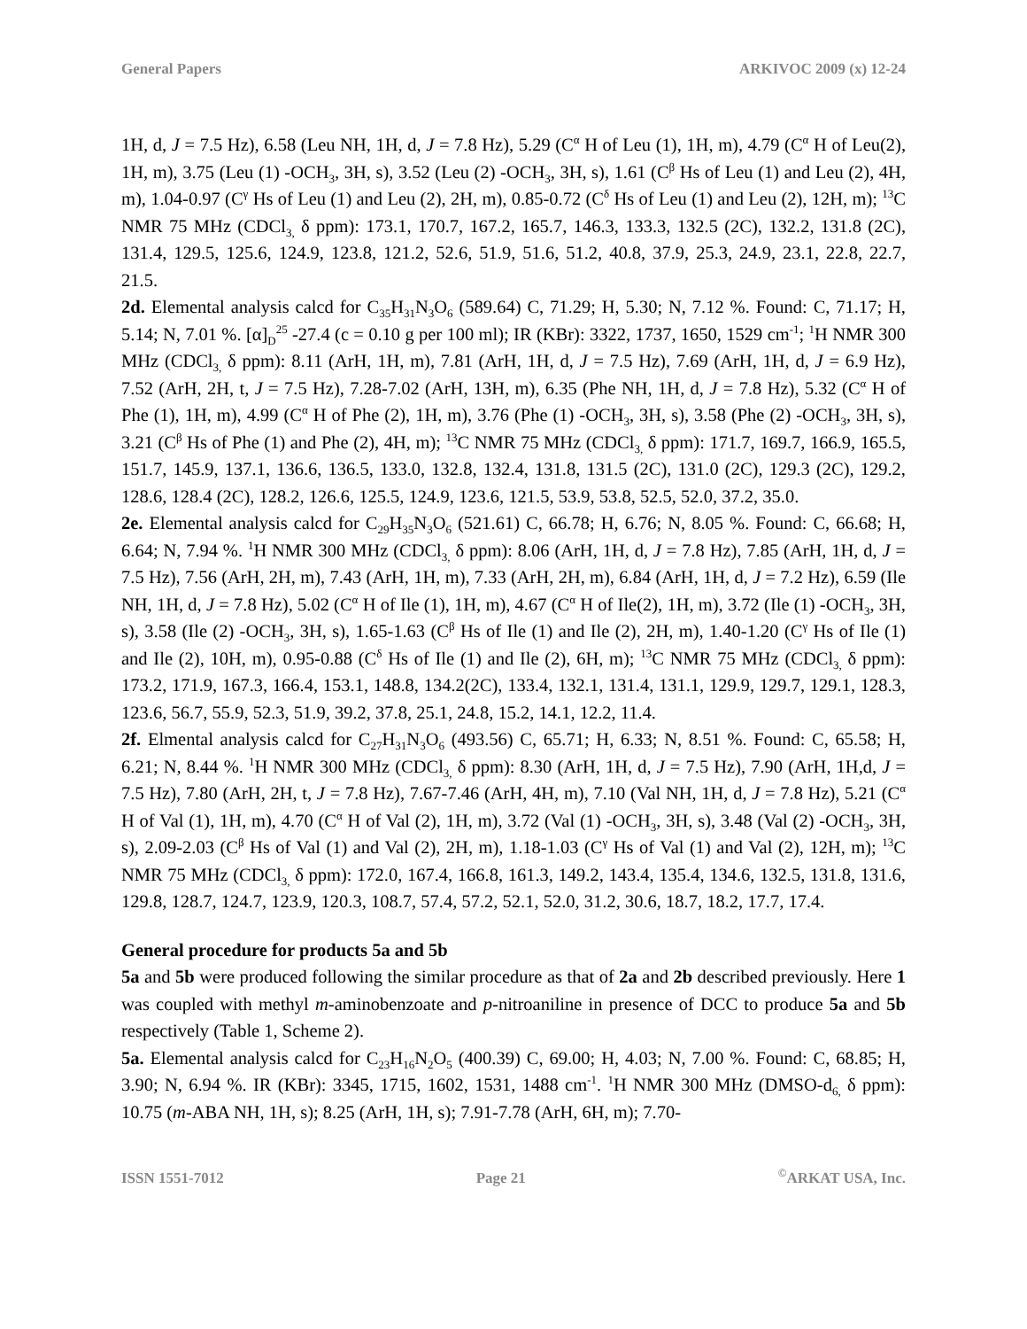General Papers ARKIVOC 2009 (x) 12-24
1H, d, J = 7.5 Hz), 6.58 (Leu NH, 1H, d, J = 7.8 Hz), 5.29 (C<sup>α</sup> H of Leu (1), 1H, m), 4.79 (C<sup>α</sup> H of Leu(2), 1H, m), 3.75 (Leu (1) -OCH<sub>3</sub>, 3H, s), 3.52 (Leu (2) -OCH<sub>3</sub>, 3H, s), 1.61 (C<sup>β</sup> Hs of Leu (1) and Leu (2), 4H, m), 1.04-0.97 (C<sup>γ</sup> Hs of Leu (1) and Leu (2), 2H, m), 0.85-0.72 (C<sup>δ</sup> Hs of Leu (1) and Leu (2), 12H, m); <sup>13</sup>C NMR 75 MHz (CDCl<sub>3,</sub> δ ppm): 173.1, 170.7, 167.2, 165.7, 146.3, 133.3, 132.5 (2C), 132.2, 131.8 (2C), 131.4, 129.5, 125.6, 124.9, 123.8, 121.2, 52.6, 51.9, 51.6, 51.2, 40.8, 37.9, 25.3, 24.9, 23.1, 22.8, 22.7, 21.5.
2d. Elemental analysis calcd for C<sub>35</sub>H<sub>31</sub>N<sub>3</sub>O<sub>6</sub> (589.64) C, 71.29; H, 5.30; N, 7.12 %. Found: C, 71.17; H, 5.14; N, 7.01 %. [α]<sub>D</sub><sup>25</sup> -27.4 (c = 0.10 g per 100 ml); IR (KBr): 3322, 1737, 1650, 1529 cm<sup>-1</sup>; <sup>1</sup>H NMR 300 MHz (CDCl<sub>3,</sub> δ ppm): 8.11 (ArH, 1H, m), 7.81 (ArH, 1H, d, J = 7.5 Hz), 7.69 (ArH, 1H, d, J = 6.9 Hz), 7.52 (ArH, 2H, t, J = 7.5 Hz), 7.28-7.02 (ArH, 13H, m), 6.35 (Phe NH, 1H, d, J = 7.8 Hz), 5.32 (C<sup>α</sup> H of Phe (1), 1H, m), 4.99 (C<sup>α</sup> H of Phe (2), 1H, m), 3.76 (Phe (1) -OCH<sub>3</sub>, 3H, s), 3.58 (Phe (2) -OCH<sub>3</sub>, 3H, s), 3.21 (C<sup>β</sup> Hs of Phe (1) and Phe (2), 4H, m); <sup>13</sup>C NMR 75 MHz (CDCl<sub>3,</sub> δ ppm): 171.7, 169.7, 166.9, 165.5, 151.7, 145.9, 137.1, 136.6, 136.5, 133.0, 132.8, 132.4, 131.8, 131.5 (2C), 131.0 (2C), 129.3 (2C), 129.2, 128.6, 128.4 (2C), 128.2, 126.6, 125.5, 124.9, 123.6, 121.5, 53.9, 53.8, 52.5, 52.0, 37.2, 35.0.
2e. Elemental analysis calcd for C<sub>29</sub>H<sub>35</sub>N<sub>3</sub>O<sub>6</sub> (521.61) C, 66.78; H, 6.76; N, 8.05 %. Found: C, 66.68; H, 6.64; N, 7.94 %. <sup>1</sup>H NMR 300 MHz (CDCl<sub>3,</sub> δ ppm): 8.06 (ArH, 1H, d, J = 7.8 Hz), 7.85 (ArH, 1H, d, J = 7.5 Hz), 7.56 (ArH, 2H, m), 7.43 (ArH, 1H, m), 7.33 (ArH, 2H, m), 6.84 (ArH, 1H, d, J = 7.2 Hz), 6.59 (Ile NH, 1H, d, J = 7.8 Hz), 5.02 (C<sup>α</sup> H of Ile (1), 1H, m), 4.67 (C<sup>α</sup> H of Ile(2), 1H, m), 3.72 (Ile (1) -OCH<sub>3</sub>, 3H, s), 3.58 (Ile (2) -OCH<sub>3</sub>, 3H, s), 1.65-1.63 (C<sup>β</sup> Hs of Ile (1) and Ile (2), 2H, m), 1.40-1.20 (C<sup>γ</sup> Hs of Ile (1) and Ile (2), 10H, m), 0.95-0.88 (C<sup>δ</sup> Hs of Ile (1) and Ile (2), 6H, m); <sup>13</sup>C NMR 75 MHz (CDCl<sub>3,</sub> δ ppm): 173.2, 171.9, 167.3, 166.4, 153.1, 148.8, 134.2(2C), 133.4, 132.1, 131.4, 131.1, 129.9, 129.7, 129.1, 128.3, 123.6, 56.7, 55.9, 52.3, 51.9, 39.2, 37.8, 25.1, 24.8, 15.2, 14.1, 12.2, 11.4.
2f. Elmental analysis calcd for C<sub>27</sub>H<sub>31</sub>N<sub>3</sub>O<sub>6</sub> (493.56) C, 65.71; H, 6.33; N, 8.51 %. Found: C, 65.58; H, 6.21; N, 8.44 %. <sup>1</sup>H NMR 300 MHz (CDCl<sub>3,</sub> δ ppm): 8.30 (ArH, 1H, d, J = 7.5 Hz), 7.90 (ArH, 1H,d, J = 7.5 Hz), 7.80 (ArH, 2H, t, J = 7.8 Hz), 7.67-7.46 (ArH, 4H, m), 7.10 (Val NH, 1H, d, J = 7.8 Hz), 5.21 (C<sup>α</sup> H of Val (1), 1H, m), 4.70 (C<sup>α</sup> H of Val (2), 1H, m), 3.72 (Val (1) -OCH<sub>3</sub>, 3H, s), 3.48 (Val (2) -OCH<sub>3</sub>, 3H, s), 2.09-2.03 (C<sup>β</sup> Hs of Val (1) and Val (2), 2H, m), 1.18-1.03 (C<sup>γ</sup> Hs of Val (1) and Val (2), 12H, m); <sup>13</sup>C NMR 75 MHz (CDCl<sub>3,</sub> δ ppm): 172.0, 167.4, 166.8, 161.3, 149.2, 143.4, 135.4, 134.6, 132.5, 131.8, 131.6, 129.8, 128.7, 124.7, 123.9, 120.3, 108.7, 57.4, 57.2, 52.1, 52.0, 31.2, 30.6, 18.7, 18.2, 17.7, 17.4.
General procedure for products 5a and 5b
5a and 5b were produced following the similar procedure as that of 2a and 2b described previously. Here 1 was coupled with methyl m-aminobenzoate and p-nitroaniline in presence of DCC to produce 5a and 5b respectively (Table 1, Scheme 2).
5a. Elemental analysis calcd for C<sub>23</sub>H<sub>16</sub>N<sub>2</sub>O<sub>5</sub> (400.39) C, 69.00; H, 4.03; N, 7.00 %. Found: C, 68.85; H, 3.90; N, 6.94 %. IR (KBr): 3345, 1715, 1602, 1531, 1488 cm<sup>-1</sup>. <sup>1</sup>H NMR 300 MHz (DMSO-d<sub>6,</sub> δ ppm): 10.75 (m-ABA NH, 1H, s); 8.25 (ArH, 1H, s); 7.91-7.78 (ArH, 6H, m); 7.70-
ISSN 1551-7012 Page 21<sup>©</sup>ARKAT USA, Inc.